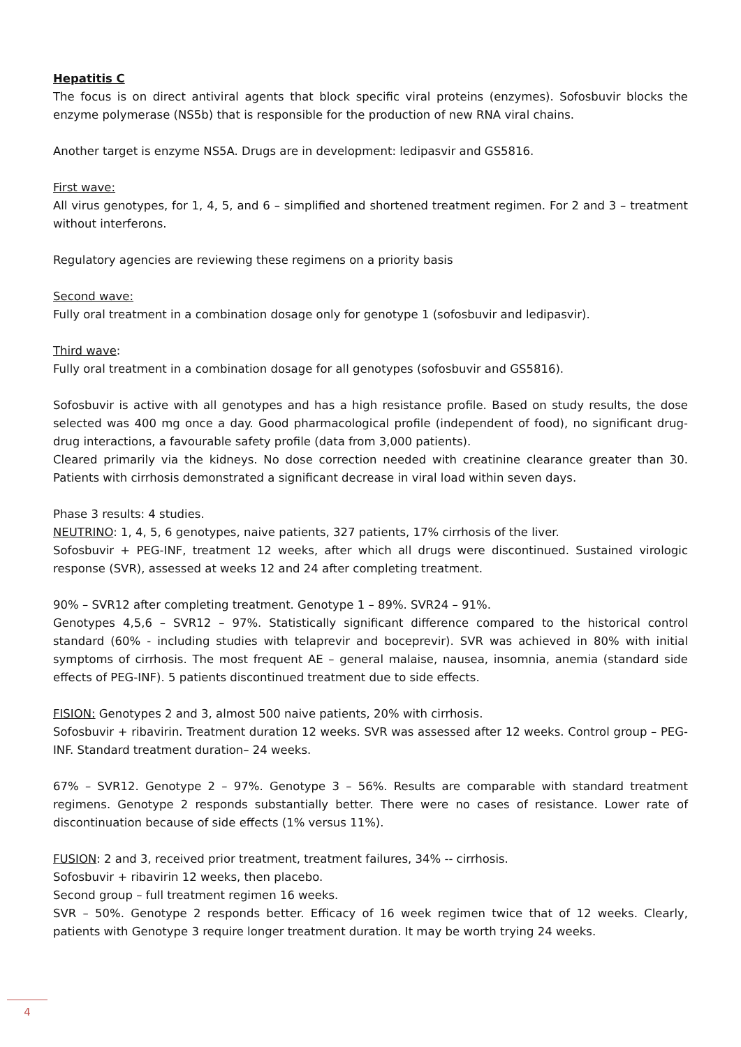Hepatitis C
The focus is on direct antiviral agents that block specific viral proteins (enzymes). Sofosbuvir blocks the enzyme polymerase (NS5b) that is responsible for the production of new RNA viral chains.
Another target is enzyme NS5A. Drugs are in development: ledipasvir and GS5816.
First wave:
All virus genotypes, for 1, 4, 5, and 6 – simplified and shortened treatment regimen. For 2 and 3 – treatment without interferons.
Regulatory agencies are reviewing these regimens on a priority basis
Second wave:
Fully oral treatment in a combination dosage only for genotype 1 (sofosbuvir and ledipasvir).
Third wave:
Fully oral treatment in a combination dosage for all genotypes (sofosbuvir and GS5816).
Sofosbuvir is active with all genotypes and has a high resistance profile. Based on study results, the dose selected was 400 mg once a day. Good pharmacological profile (independent of food), no significant drug-drug interactions, a favourable safety profile (data from 3,000 patients).
Cleared primarily via the kidneys. No dose correction needed with creatinine clearance greater than 30. Patients with cirrhosis demonstrated a significant decrease in viral load within seven days.
Phase 3 results: 4 studies.
NEUTRINO: 1, 4, 5, 6 genotypes, naive patients, 327 patients, 17% cirrhosis of the liver.
Sofosbuvir + PEG-INF, treatment 12 weeks, after which all drugs were discontinued. Sustained virologic response (SVR), assessed at weeks 12 and 24 after completing treatment.
90% – SVR12 after completing treatment. Genotype 1 – 89%. SVR24 – 91%.
Genotypes 4,5,6 – SVR12 – 97%. Statistically significant difference compared to the historical control standard (60% - including studies with telaprevir and boceprevir). SVR was achieved in 80% with initial symptoms of cirrhosis. The most frequent AE – general malaise, nausea, insomnia, anemia (standard side effects of PEG-INF). 5 patients discontinued treatment due to side effects.
FISION: Genotypes 2 and 3, almost 500 naive patients, 20% with cirrhosis.
Sofosbuvir + ribavirin. Treatment duration 12 weeks. SVR was assessed after 12 weeks. Control group – PEG-INF. Standard treatment duration– 24 weeks.
67% – SVR12. Genotype 2 – 97%. Genotype 3 – 56%. Results are comparable with standard treatment regimens. Genotype 2 responds substantially better. There were no cases of resistance. Lower rate of discontinuation because of side effects (1% versus 11%).
FUSION: 2 and 3, received prior treatment, treatment failures, 34% -- cirrhosis.
Sofosbuvir + ribavirin 12 weeks, then placebo.
Second group – full treatment regimen 16 weeks.
SVR – 50%. Genotype 2 responds better. Efficacy of 16 week regimen twice that of 12 weeks. Clearly, patients with Genotype 3 require longer treatment duration. It may be worth trying 24 weeks.
4